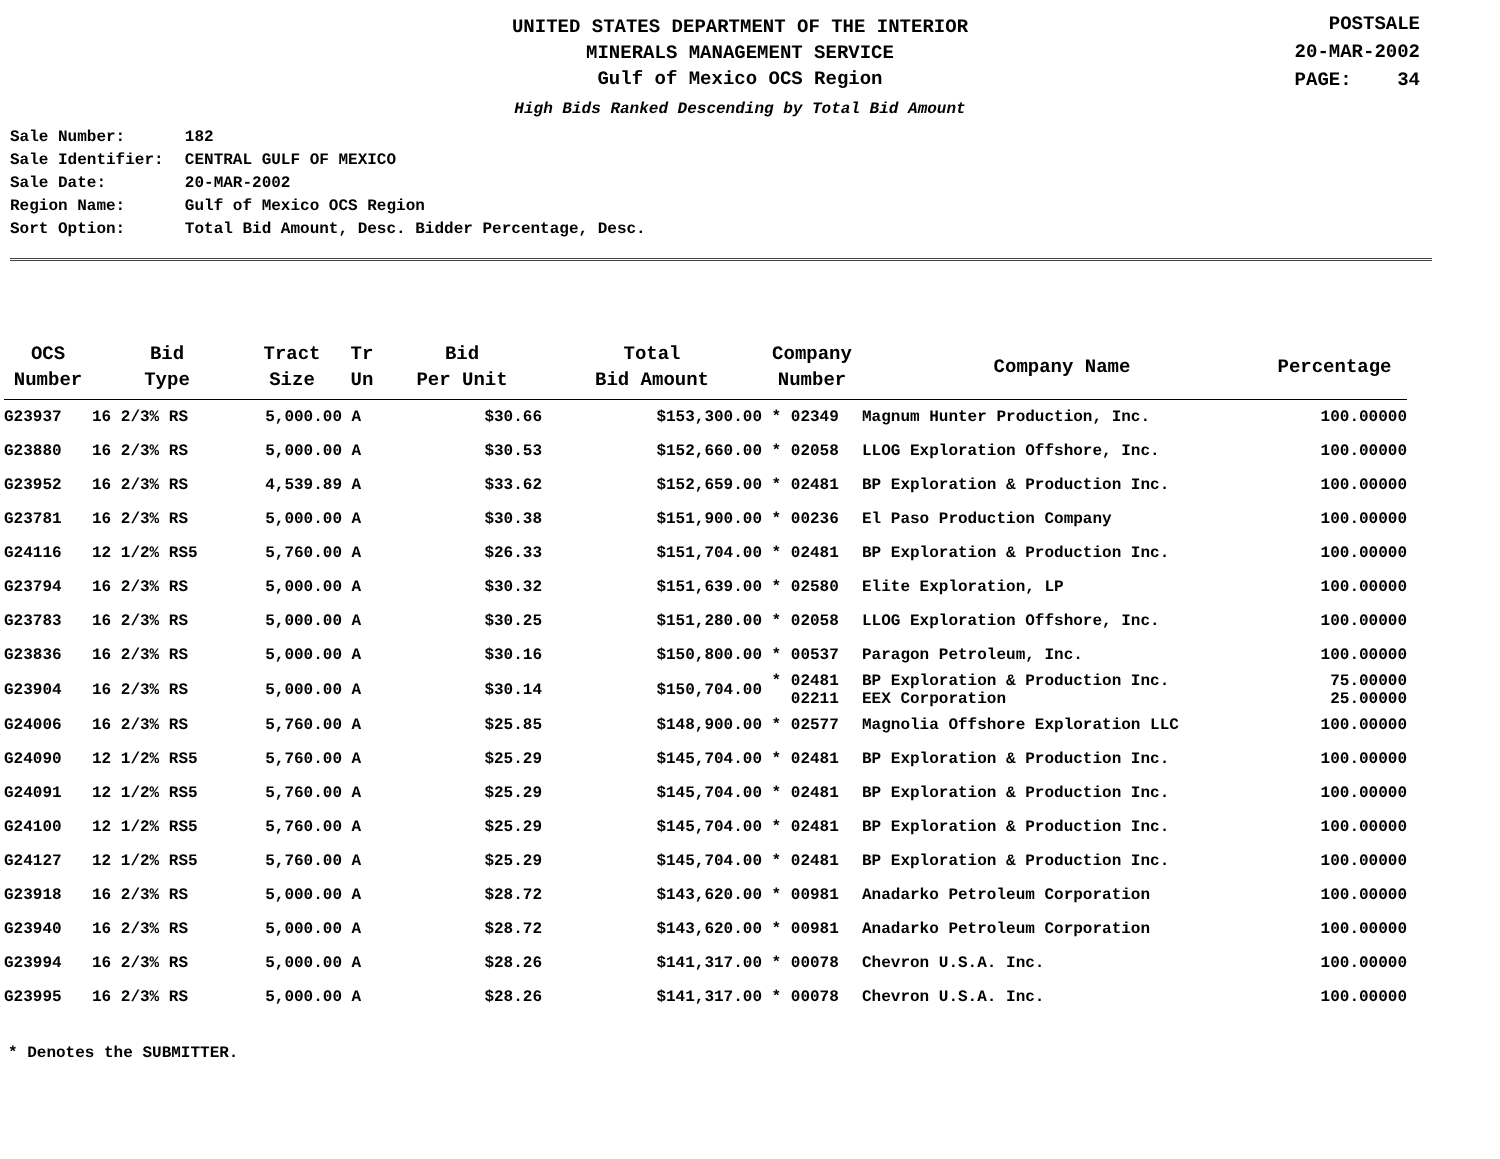UNITED STATES DEPARTMENT OF THE INTERIOR
MINERALS MANAGEMENT SERVICE
Gulf of Mexico OCS Region
High Bids Ranked Descending by Total Bid Amount
POSTSALE
20-MAR-2002
PAGE: 34
| Sale Number: | 182 |
| Sale Identifier: | CENTRAL GULF OF MEXICO |
| Sale Date: | 20-MAR-2002 |
| Region Name: | Gulf of Mexico OCS Region |
| Sort Option: | Total Bid Amount, Desc. Bidder Percentage, Desc. |
| OCS Number | Bid Type | Tract Size | Tr Un | Bid Per Unit | Total Bid Amount | Company Number | Company Name | Percentage |
| --- | --- | --- | --- | --- | --- | --- | --- | --- |
| G23937 | 16 2/3% RS | 5,000.00 | A | $30.66 | $153,300.00 | * 02349 | Magnum Hunter Production, Inc. | 100.00000 |
| G23880 | 16 2/3% RS | 5,000.00 | A | $30.53 | $152,660.00 | * 02058 | LLOG Exploration Offshore, Inc. | 100.00000 |
| G23952 | 16 2/3% RS | 4,539.89 | A | $33.62 | $152,659.00 | * 02481 | BP Exploration & Production Inc. | 100.00000 |
| G23781 | 16 2/3% RS | 5,000.00 | A | $30.38 | $151,900.00 | * 00236 | El Paso Production Company | 100.00000 |
| G24116 | 12 1/2% RS5 | 5,760.00 | A | $26.33 | $151,704.00 | * 02481 | BP Exploration & Production Inc. | 100.00000 |
| G23794 | 16 2/3% RS | 5,000.00 | A | $30.32 | $151,639.00 | * 02580 | Elite Exploration, LP | 100.00000 |
| G23783 | 16 2/3% RS | 5,000.00 | A | $30.25 | $151,280.00 | * 02058 | LLOG Exploration Offshore, Inc. | 100.00000 |
| G23836 | 16 2/3% RS | 5,000.00 | A | $30.16 | $150,800.00 | * 00537 | Paragon Petroleum, Inc. | 100.00000 |
| G23904 | 16 2/3% RS | 5,000.00 | A | $30.14 | $150,704.00 | * 02481 02211 | BP Exploration & Production Inc. EEX Corporation | 75.00000 25.00000 |
| G24006 | 16 2/3% RS | 5,760.00 | A | $25.85 | $148,900.00 | * 02577 | Magnolia Offshore Exploration LLC | 100.00000 |
| G24090 | 12 1/2% RS5 | 5,760.00 | A | $25.29 | $145,704.00 | * 02481 | BP Exploration & Production Inc. | 100.00000 |
| G24091 | 12 1/2% RS5 | 5,760.00 | A | $25.29 | $145,704.00 | * 02481 | BP Exploration & Production Inc. | 100.00000 |
| G24100 | 12 1/2% RS5 | 5,760.00 | A | $25.29 | $145,704.00 | * 02481 | BP Exploration & Production Inc. | 100.00000 |
| G24127 | 12 1/2% RS5 | 5,760.00 | A | $25.29 | $145,704.00 | * 02481 | BP Exploration & Production Inc. | 100.00000 |
| G23918 | 16 2/3% RS | 5,000.00 | A | $28.72 | $143,620.00 | * 00981 | Anadarko Petroleum Corporation | 100.00000 |
| G23940 | 16 2/3% RS | 5,000.00 | A | $28.72 | $143,620.00 | * 00981 | Anadarko Petroleum Corporation | 100.00000 |
| G23994 | 16 2/3% RS | 5,000.00 | A | $28.26 | $141,317.00 | * 00078 | Chevron U.S.A. Inc. | 100.00000 |
| G23995 | 16 2/3% RS | 5,000.00 | A | $28.26 | $141,317.00 | * 00078 | Chevron U.S.A. Inc. | 100.00000 |
* Denotes the SUBMITTER.